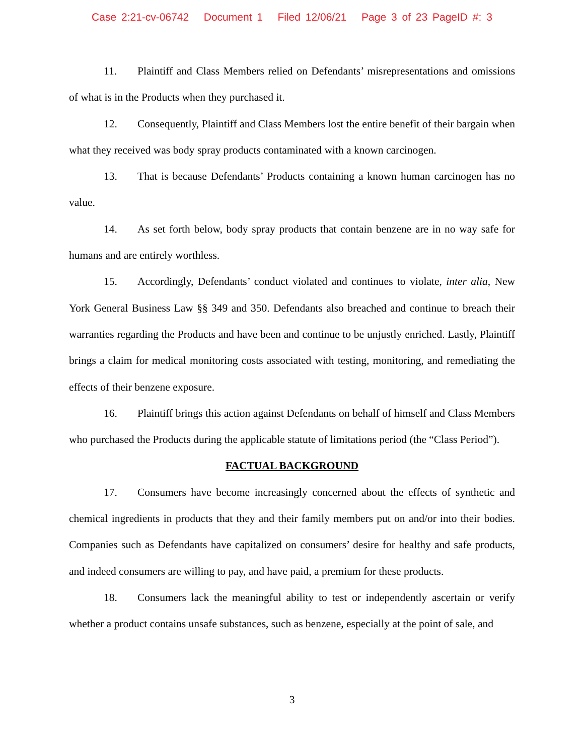Case 2:21-cv-06742 Document 1 Filed 12/06/21 Page 3 of 23 PageID #: 3
11. Plaintiff and Class Members relied on Defendants’ misrepresentations and omissions of what is in the Products when they purchased it.
12. Consequently, Plaintiff and Class Members lost the entire benefit of their bargain when what they received was body spray products contaminated with a known carcinogen.
13. That is because Defendants’ Products containing a known human carcinogen has no value.
14. As set forth below, body spray products that contain benzene are in no way safe for humans and are entirely worthless.
15. Accordingly, Defendants’ conduct violated and continues to violate, inter alia, New York General Business Law §§ 349 and 350. Defendants also breached and continue to breach their warranties regarding the Products and have been and continue to be unjustly enriched. Lastly, Plaintiff brings a claim for medical monitoring costs associated with testing, monitoring, and remediating the effects of their benzene exposure.
16. Plaintiff brings this action against Defendants on behalf of himself and Class Members who purchased the Products during the applicable statute of limitations period (the “Class Period”).
FACTUAL BACKGROUND
17. Consumers have become increasingly concerned about the effects of synthetic and chemical ingredients in products that they and their family members put on and/or into their bodies. Companies such as Defendants have capitalized on consumers’ desire for healthy and safe products, and indeed consumers are willing to pay, and have paid, a premium for these products.
18. Consumers lack the meaningful ability to test or independently ascertain or verify whether a product contains unsafe substances, such as benzene, especially at the point of sale, and
3